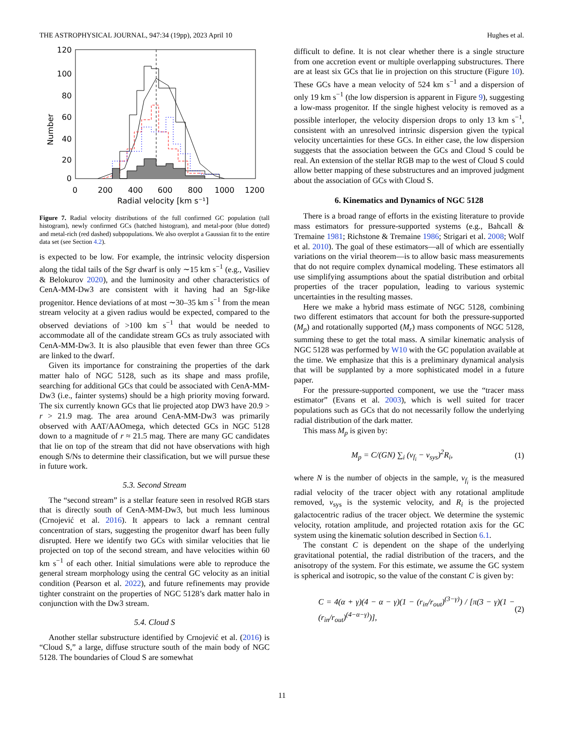THE ASTROPHYSICAL JOURNAL, 947:34 (19pp), 2023 April 10 Hughes et al.
120
100
80
60
40
20
0
0
200
400
600
800
1000
1200
Radial velocity [km s⁻¹]
Number
Figure 7. Radial velocity distributions of the full confirmed GC population (tall histogram), newly confirmed GCs (hatched histogram), and metal-poor (blue dotted) and metal-rich (red dashed) subpopulations. We also overplot a Gaussian fit to the entire data set (see Section 4.2).
is expected to be low. For example, the intrinsic velocity dispersion along the tidal tails of the Sgr dwarf is only ∼15 km s<sup>−1</sup> (e.g., Vasiliev & Belokurov 2020), and the luminosity and other characteristics of CenA-MM-Dw3 are consistent with it having had an Sgr-like progenitor. Hence deviations of at most ∼30–35 km s<sup>−1</sup> from the mean stream velocity at a given radius would be expected, compared to the observed deviations of >100 km s<sup>−1</sup> that would be needed to accommodate all of the candidate stream GCs as truly associated with CenA-MM-Dw3. It is also plausible that even fewer than three GCs are linked to the dwarf.
Given its importance for constraining the properties of the dark matter halo of NGC 5128, such as its shape and mass profile, searching for additional GCs that could be associated with CenA-MM-Dw3 (i.e., fainter systems) should be a high priority moving forward. The six currently known GCs that lie projected atop DW3 have 20.9 > r > 21.9 mag. The area around CenA-MM-Dw3 was primarily observed with AAT/AAOmega, which detected GCs in NGC 5128 down to a magnitude of r ≈ 21.5 mag. There are many GC candidates that lie on top of the stream that did not have observations with high enough S/Ns to determine their classification, but we will pursue these in future work.
5.3. Second Stream
The “second stream” is a stellar feature seen in resolved RGB stars that is directly south of CenA-MM-Dw3, but much less luminous (Crnojević et al. 2016). It appears to lack a remnant central concentration of stars, suggesting the progenitor dwarf has been fully disrupted. Here we identify two GCs with similar velocities that lie projected on top of the second stream, and have velocities within 60 km s<sup>−1</sup> of each other. Initial simulations were able to reproduce the general stream morphology using the central GC velocity as an initial condition (Pearson et al. 2022), and future refinements may provide tighter constraint on the properties of NGC 5128’s dark matter halo in conjunction with the Dw3 stream.
5.4. Cloud S
Another stellar substructure identified by Crnojević et al. (2016) is “Cloud S,” a large, diffuse structure south of the main body of NGC 5128. The boundaries of Cloud S are somewhat
difficult to define. It is not clear whether there is a single structure from one accretion event or multiple overlapping substructures. There are at least six GCs that lie in projection on this structure (Figure 10). These GCs have a mean velocity of 524 km s<sup>−1</sup> and a dispersion of only 19 km s<sup>−1</sup> (the low dispersion is apparent in Figure 9), suggesting a low-mass progenitor. If the single highest velocity is removed as a possible interloper, the velocity dispersion drops to only 13 km s<sup>−1</sup>, consistent with an unresolved intrinsic dispersion given the typical velocity uncertainties for these GCs. In either case, the low dispersion suggests that the association between the GCs and Cloud S could be real. An extension of the stellar RGB map to the west of Cloud S could allow better mapping of these substructures and an improved judgment about the association of GCs with Cloud S.
6. Kinematics and Dynamics of NGC 5128
There is a broad range of efforts in the existing literature to provide mass estimators for pressure-supported systems (e.g., Bahcall & Tremaine 1981; Richstone & Tremaine 1986; Strigari et al. 2008; Wolf et al. 2010). The goal of these estimators—all of which are essentially variations on the virial theorem—is to allow basic mass measurements that do not require complex dynamical modeling. These estimators all use simplifying assumptions about the spatial distribution and orbital properties of the tracer population, leading to various systemic uncertainties in the resulting masses.
Here we make a hybrid mass estimate of NGC 5128, combining two different estimators that account for both the pressure-supported (M<sub>p</sub>) and rotationally supported (M<sub>r</sub>) mass components of NGC 5128, summing these to get the total mass. A similar kinematic analysis of NGC 5128 was performed by W10 with the GC population available at the time. We emphasize that this is a preliminary dynamical analysis that will be supplanted by a more sophisticated model in a future paper.
For the pressure-supported component, we use the “tracer mass estimator” (Evans et al. 2003), which is well suited for tracer populations such as GCs that do not necessarily follow the underlying radial distribution of the dark matter.
This mass M<sub>p</sub> is given by:
M<sub>p</sub> = C/(GN) ∑<sub>i</sub> (v<sub>f<sub>i</sub></sub> − v<sub>sys</sub>)<sup>2</sup>R<sub>i</sub>, (1)
where N is the number of objects in the sample, v<sub>f<sub>i</sub></sub> is the measured radial velocity of the tracer object with any rotational amplitude removed, v<sub>sys</sub> is the systemic velocity, and R<sub>i</sub> is the projected galactocentric radius of the tracer object. We determine the systemic velocity, rotation amplitude, and projected rotation axis for the GC system using the kinematic solution described in Section 6.1.
The constant C is dependent on the shape of the underlying gravitational potential, the radial distribution of the tracers, and the anisotropy of the system. For this estimate, we assume the GC system is spherical and isotropic, so the value of the constant C is given by:
C = 4(α + γ)(4 − α − γ)(1 − (r<sub>in</sub>/r<sub>out</sub>)<sup>(3−γ)</sup>) / [π(3 − γ)(1 − (r<sub>in</sub>/r<sub>out</sub>)<sup>(4−α−γ)</sup>)], (2)
11